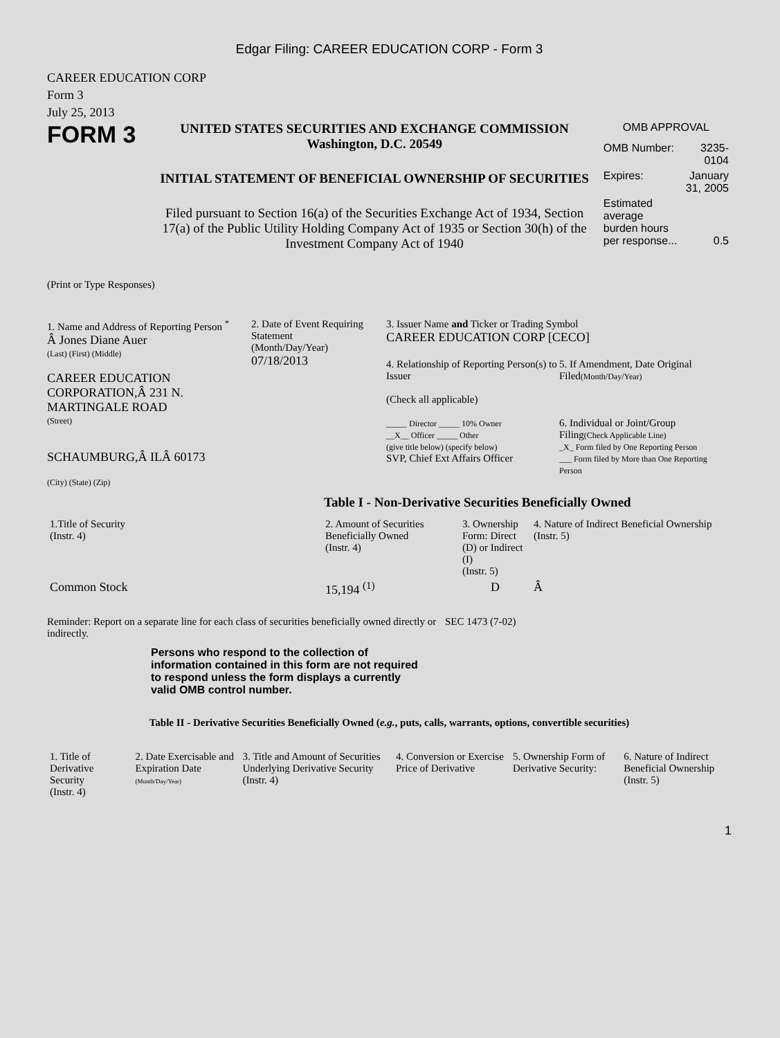Edgar Filing: CAREER EDUCATION CORP - Form 3
CAREER EDUCATION CORP
Form 3
July 25, 2013
FORM 3
UNITED STATES SECURITIES AND EXCHANGE COMMISSION
Washington, D.C. 20549
INITIAL STATEMENT OF BENEFICIAL OWNERSHIP OF SECURITIES
Filed pursuant to Section 16(a) of the Securities Exchange Act of 1934, Section 17(a) of the Public Utility Holding Company Act of 1935 or Section 30(h) of the Investment Company Act of 1940
OMB APPROVAL
| OMB Number: | 3235-0104 |
| Expires: | January 31, 2005 |
| Estimated average burden hours per response... | 0.5 |
(Print or Type Responses)
1. Name and Address of Reporting Person <sup>*</sup>
Â Jones Diane Auer
(Last) (First) (Middle)
CAREER EDUCATION CORPORATION,Â 231 N. MARTINGALE ROAD
(Street)
SCHAUMBURG,Â ILÂ 60173
(City) (State) (Zip)
2. Date of Event Requiring Statement
(Month/Day/Year)
07/18/2013
3. Issuer Name and Ticker or Trading Symbol
CAREER EDUCATION CORP [CECO]
4. Relationship of Reporting Person(s) to Issuer
(Check all applicable)
_____ Director _____ 10% Owner
__X__ Officer _____ Other
(give title below) (specify below)
SVP, Chief Ext Affairs Officer
5. If Amendment, Date Original Filed(Month/Day/Year)
6. Individual or Joint/Group Filing(Check Applicable Line)
_X_ Form filed by One Reporting Person
___ Form filed by More than One Reporting Person
Table I - Non-Derivative Securities Beneficially Owned
| 1.Title of Security (Instr. 4) | 2. Amount of Securities Beneficially Owned (Instr. 4) | 3. Ownership Form: Direct (D) or Indirect (I) (Instr. 5) | 4. Nature of Indirect Beneficial Ownership (Instr. 5) |
| --- | --- | --- | --- |
| Common Stock | 15,194 <sup>(1)</sup> | D | Â |
Reminder: Report on a separate line for each class of securities beneficially owned directly or indirectly.
SEC 1473 (7-02)
Persons who respond to the collection of information contained in this form are not required to respond unless the form displays a currently valid OMB control number.
Table II - Derivative Securities Beneficially Owned (e.g., puts, calls, warrants, options, convertible securities)
| 1. Title of Derivative Security (Instr. 4) | 2. Date Exercisable and Expiration Date (Month/Day/Year) | 3. Title and Amount of Securities Underlying Derivative Security (Instr. 4) | 4. Conversion or Exercise Price of Derivative | 5. Ownership Form of Derivative Security: | 6. Nature of Indirect Beneficial Ownership (Instr. 5) |
| --- | --- | --- | --- | --- | --- |
1